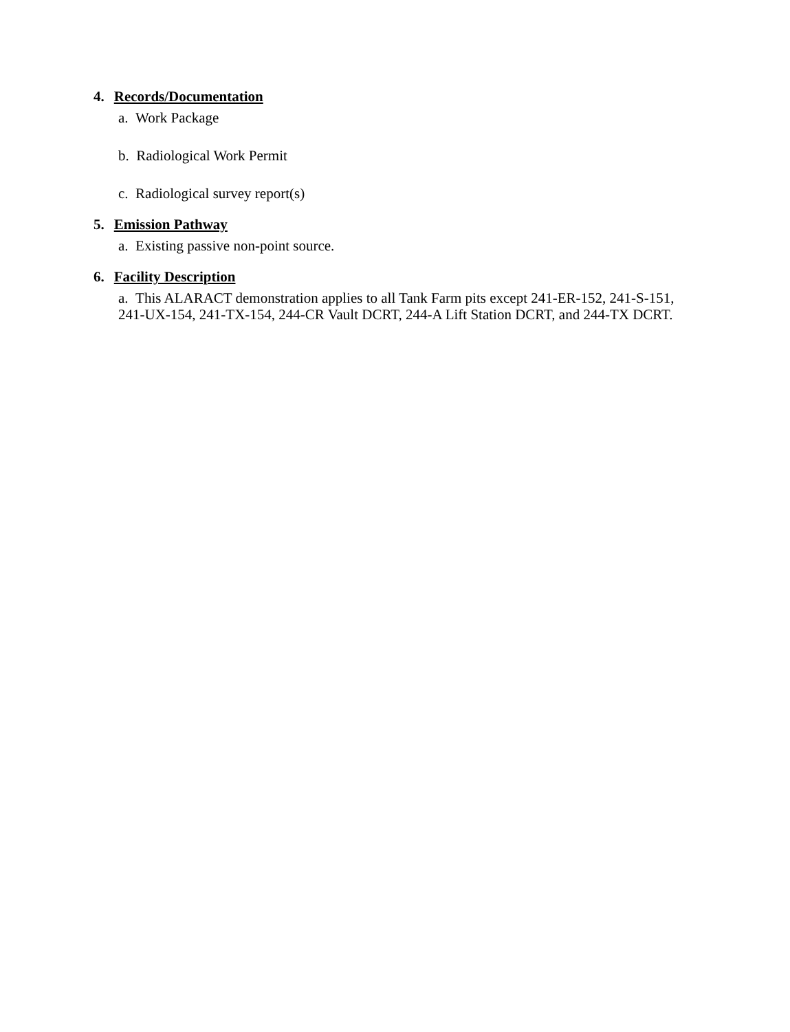4. Records/Documentation
a. Work Package
b. Radiological Work Permit
c. Radiological survey report(s)
5. Emission Pathway
a. Existing passive non-point source.
6. Facility Description
a. This ALARACT demonstration applies to all Tank Farm pits except 241-ER-152, 241-S-151, 241-UX-154, 241-TX-154, 244-CR Vault DCRT, 244-A Lift Station DCRT, and 244-TX DCRT.